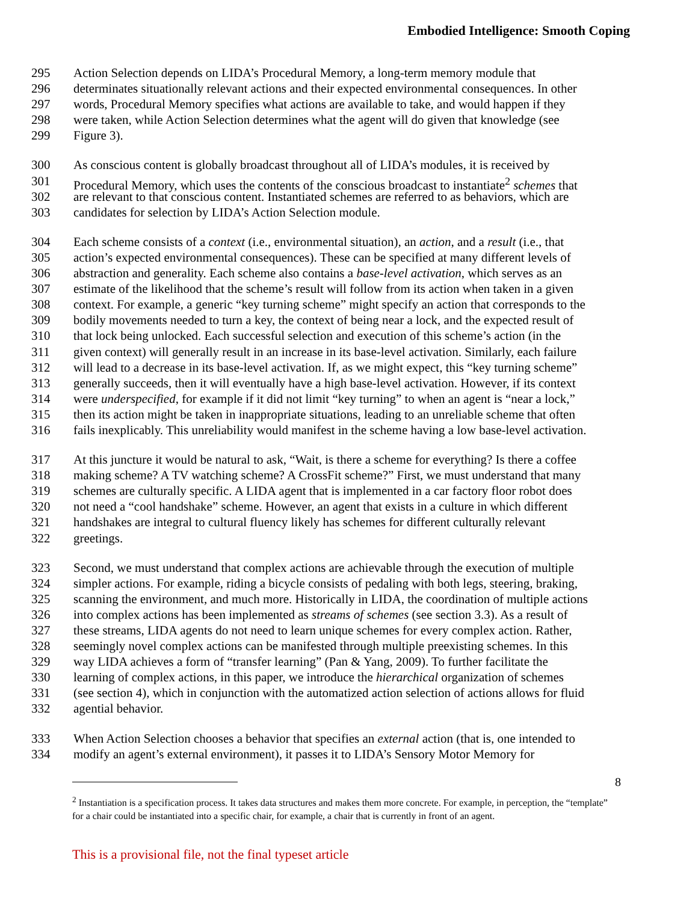Embodied Intelligence: Smooth Coping
295 Action Selection depends on LIDA’s Procedural Memory, a long-term memory module that
296 determinates situationally relevant actions and their expected environmental consequences. In other
297 words, Procedural Memory specifies what actions are available to take, and would happen if they
298 were taken, while Action Selection determines what the agent will do given that knowledge (see
299 Figure 3).
300 As conscious content is globally broadcast throughout all of LIDA’s modules, it is received by
301 Procedural Memory, which uses the contents of the conscious broadcast to instantiate<sup>2</sup> schemes that
302 are relevant to that conscious content. Instantiated schemes are referred to as behaviors, which are
303 candidates for selection by LIDA’s Action Selection module.
304 Each scheme consists of a context (i.e., environmental situation), an action, and a result (i.e., that
305 action’s expected environmental consequences). These can be specified at many different levels of
306 abstraction and generality. Each scheme also contains a base-level activation, which serves as an
307 estimate of the likelihood that the scheme’s result will follow from its action when taken in a given
308 context. For example, a generic “key turning scheme” might specify an action that corresponds to the
309 bodily movements needed to turn a key, the context of being near a lock, and the expected result of
310 that lock being unlocked. Each successful selection and execution of this scheme’s action (in the
311 given context) will generally result in an increase in its base-level activation. Similarly, each failure
312 will lead to a decrease in its base-level activation. If, as we might expect, this “key turning scheme”
313 generally succeeds, then it will eventually have a high base-level activation. However, if its context
314 were underspecified, for example if it did not limit “key turning” to when an agent is “near a lock,”
315 then its action might be taken in inappropriate situations, leading to an unreliable scheme that often
316 fails inexplicably. This unreliability would manifest in the scheme having a low base-level activation.
317 At this juncture it would be natural to ask, “Wait, is there a scheme for everything? Is there a coffee
318 making scheme? A TV watching scheme? A CrossFit scheme?” First, we must understand that many
319 schemes are culturally specific. A LIDA agent that is implemented in a car factory floor robot does
320 not need a “cool handshake” scheme. However, an agent that exists in a culture in which different
321 handshakes are integral to cultural fluency likely has schemes for different culturally relevant
322 greetings.
323 Second, we must understand that complex actions are achievable through the execution of multiple
324 simpler actions. For example, riding a bicycle consists of pedaling with both legs, steering, braking,
325 scanning the environment, and much more. Historically in LIDA, the coordination of multiple actions
326 into complex actions has been implemented as streams of schemes (see section 3.3). As a result of
327 these streams, LIDA agents do not need to learn unique schemes for every complex action. Rather,
328 seemingly novel complex actions can be manifested through multiple preexisting schemes. In this
329 way LIDA achieves a form of “transfer learning” (Pan & Yang, 2009). To further facilitate the
330 learning of complex actions, in this paper, we introduce the hierarchical organization of schemes
331 (see section 4), which in conjunction with the automatized action selection of actions allows for fluid
332 agential behavior.
333 When Action Selection chooses a behavior that specifies an external action (that is, one intended to
334 modify an agent’s external environment), it passes it to LIDA’s Sensory Motor Memory for
8
<sup>2</sup> Instantiation is a specification process. It takes data structures and makes them more concrete. For example, in perception, the “template” for a chair could be instantiated into a specific chair, for example, a chair that is currently in front of an agent.
This is a provisional file, not the final typeset article